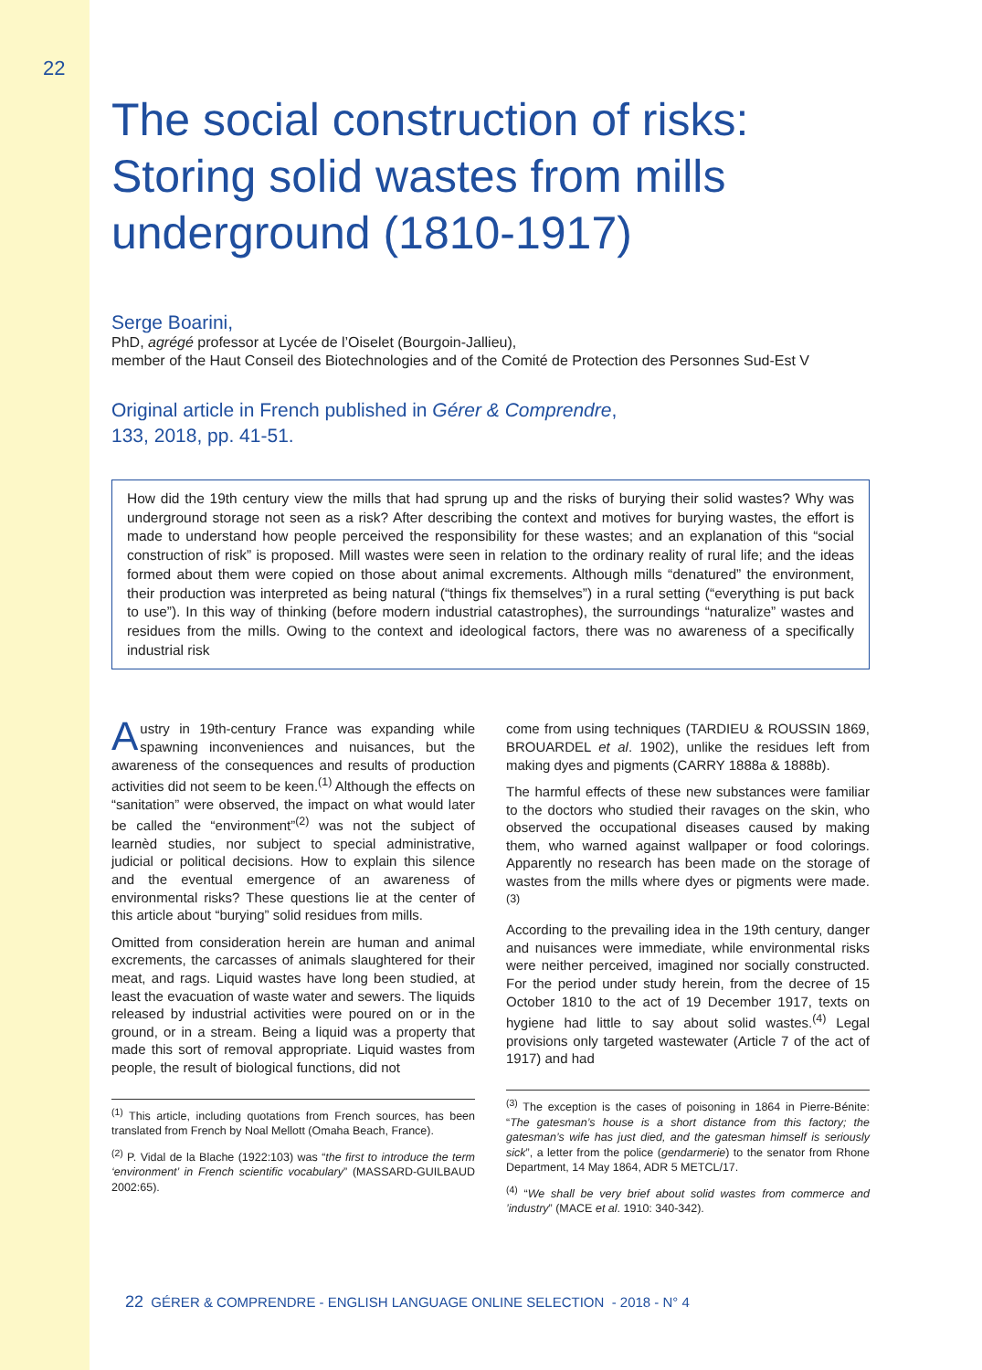22
The social construction of risks: Storing solid wastes from mills underground (1810-1917)
Serge Boarini,
PhD, agrégé professor at Lycée de l’Oiselet (Bourgoin-Jallieu),
member of the Haut Conseil des Biotechnologies and of the Comité de Protection des Personnes Sud-Est V
Original article in French published in Gérer & Comprendre,
133, 2018, pp. 41-51.
How did the 19th century view the mills that had sprung up and the risks of burying their solid wastes? Why was underground storage not seen as a risk? After describing the context and motives for burying wastes, the effort is made to understand how people perceived the responsibility for these wastes; and an explanation of this “social construction of risk” is proposed. Mill wastes were seen in relation to the ordinary reality of rural life; and the ideas formed about them were copied on those about animal excrements. Although mills “denatured” the environment, their production was interpreted as being natural (“things fix themselves”) in a rural setting (“everything is put back to use”). In this way of thinking (before modern industrial catastrophes), the surroundings “naturalize” wastes and residues from the mills. Owing to the context and ideological factors, there was no awareness of a specifically industrial risk
Austry in 19th-century France was expanding while spawning inconveniences and nuisances, but the awareness of the consequences and results of production activities did not seem to be keen.<sup>(1)</sup> Although the effects on “sanitation” were observed, the impact on what would later be called the “environment”<sup>(2)</sup> was not the subject of learnèd studies, nor subject to special administrative, judicial or political decisions. How to explain this silence and the eventual emergence of an awareness of environmental risks? These questions lie at the center of this article about “burying” solid residues from mills.
Omitted from consideration herein are human and animal excrements, the carcasses of animals slaughtered for their meat, and rags. Liquid wastes have long been studied, at least the evacuation of waste water and sewers. The liquids released by industrial activities were poured on or in the ground, or in a stream. Being a liquid was a property that made this sort of removal appropriate. Liquid wastes from people, the result of biological functions, did not
<sup>(1)</sup> This article, including quotations from French sources, has been translated from French by Noal Mellott (Omaha Beach, France).
<sup>(2)</sup> P. Vidal de la Blache (1922:103) was “the first to introduce the term ‘environment’ in French scientific vocabulary” (MASSARD-GUILBAUD 2002:65).
come from using techniques (TARDIEU & ROUSSIN 1869, BROUARDEL et al. 1902), unlike the residues left from making dyes and pigments (CARRY 1888a & 1888b).
The harmful effects of these new substances were familiar to the doctors who studied their ravages on the skin, who observed the occupational diseases caused by making them, who warned against wallpaper or food colorings. Apparently no research has been made on the storage of wastes from the mills where dyes or pigments were made.<sup>(3)</sup>
According to the prevailing idea in the 19th century, danger and nuisances were immediate, while environmental risks were neither perceived, imagined nor socially constructed. For the period under study herein, from the decree of 15 October 1810 to the act of 19 December 1917, texts on hygiene had little to say about solid wastes.<sup>(4)</sup> Legal provisions only targeted wastewater (Article 7 of the act of 1917) and had
<sup>(3)</sup> The exception is the cases of poisoning in 1864 in Pierre-Bénite: “The gatesman’s house is a short distance from this factory; the gatesman’s wife has just died, and the gatesman himself is seriously sick”, a letter from the police (gendarmerie) to the senator from Rhone Department, 14 May 1864, ADR 5 METCL/17.
<sup>(4)</sup> “We shall be very brief about solid wastes from commerce and ’industry” (MACE et al. 1910: 340-342).
22 GÉRER & COMPRENDRE - ENGLISH LANGUAGE ONLINE SELECTION - 2018 - N° 4